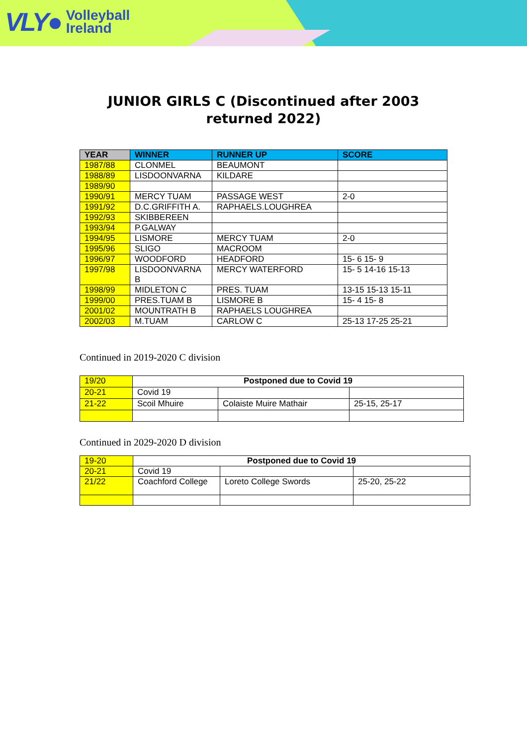VLY● Volleyball
Ireland
JUNIOR GIRLS C (Discontinued after 2003 returned 2022)
| YEAR | WINNER | RUNNER UP | SCORE |
| --- | --- | --- | --- |
| 1987/88 | CLONMEL | BEAUMONT | |
| 1988/89 | LISDOONVARNA | KILDARE | |
| 1989/90 | | | |
| 1990/91 | MERCY TUAM | PASSAGE WEST | 2-0 |
| 1991/92 | D.C.GRIFFITH A. | RAPHAELS.LOUGHREA | |
| 1992/93 | SKIBBEREEN | | |
| 1993/94 | P.GALWAY | | |
| 1994/95 | LISMORE | MERCY TUAM | 2-0 |
| 1995/96 | SLIGO | MACROOM | |
| 1996/97 | WOODFORD | HEADFORD | 15- 6 15- 9 |
| 1997/98 | LISDOONVARNA B | MERCY WATERFORD | 15- 5 14-16 15-13 |
| 1998/99 | MIDLETON C | PRES. TUAM | 13-15 15-13 15-11 |
| 1999/00 | PRES.TUAM B | LISMORE B | 15- 4 15- 8 |
| 2001/02 | MOUNTRATH B | RAPHAELS LOUGHREA | |
| 2002/03 | M.TUAM | CARLOW C | 25-13 17-25 25-21 |
Continued in 2019-2020 C division
| 19/20 | Postponed due to Covid 19 | | |
| 20-21 | Covid 19 | | |
| 21-22 | Scoil Mhuire | Colaiste Muire Mathair | 25-15, 25-17 |
Continued in 2029-2020 D division
| 19-20 | Postponed due to Covid 19 | | |
| 20-21 | Covid 19 | | |
| 21/22 | Coachford College | Loreto College Swords | 25-20, 25-22 |